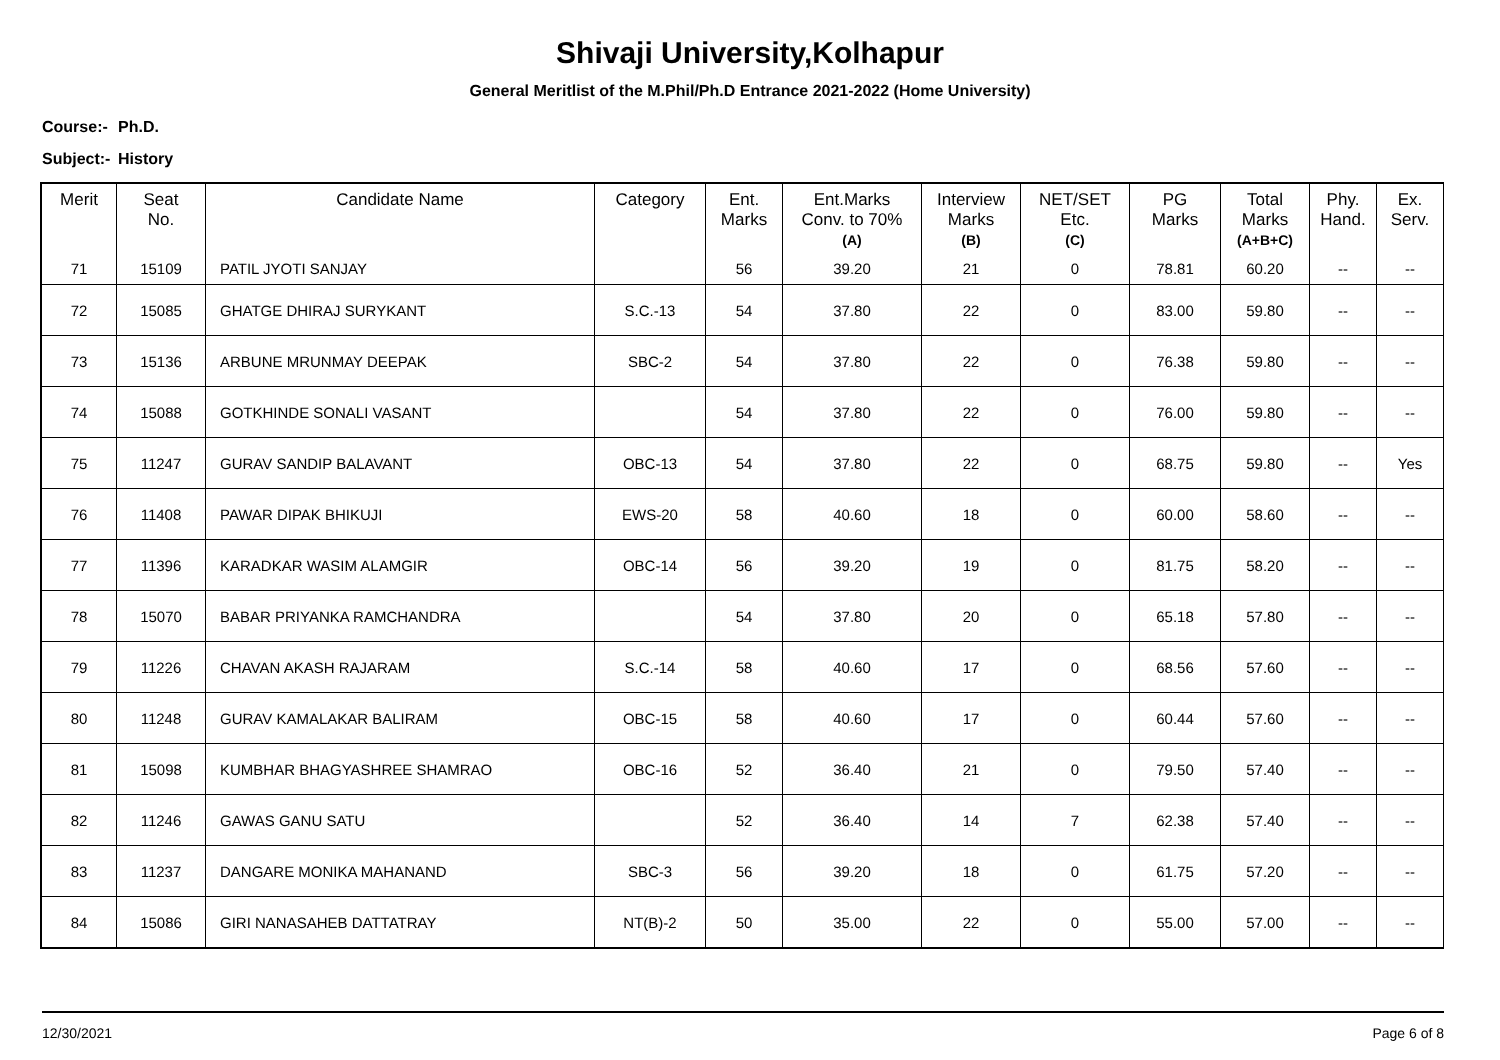Shivaji University,Kolhapur
General Meritlist of the M.Phil/Ph.D Entrance 2021-2022 (Home University)
Course:- Ph.D.
Subject:- History
| Merit | Seat No. | Candidate Name | Category | Ent. Marks | Ent.Marks Conv. to 70% (A) | Interview Marks (B) | NET/SET Etc. (C) | PG Marks | Total Marks (A+B+C) | Phy. Hand. | Ex. Serv. |
| --- | --- | --- | --- | --- | --- | --- | --- | --- | --- | --- | --- |
| 71 | 15109 | PATIL JYOTI SANJAY | | 56 | 39.20 | 21 | 0 | 78.81 | 60.20 | -- | -- |
| 72 | 15085 | GHATGE DHIRAJ SURYKANT | S.C.-13 | 54 | 37.80 | 22 | 0 | 83.00 | 59.80 | -- | -- |
| 73 | 15136 | ARBUNE MRUNMAY DEEPAK | SBC-2 | 54 | 37.80 | 22 | 0 | 76.38 | 59.80 | -- | -- |
| 74 | 15088 | GOTKHINDE SONALI VASANT | | 54 | 37.80 | 22 | 0 | 76.00 | 59.80 | -- | -- |
| 75 | 11247 | GURAV SANDIP BALAVANT | OBC-13 | 54 | 37.80 | 22 | 0 | 68.75 | 59.80 | -- | Yes |
| 76 | 11408 | PAWAR DIPAK BHIKUJI | EWS-20 | 58 | 40.60 | 18 | 0 | 60.00 | 58.60 | -- | -- |
| 77 | 11396 | KARADKAR WASIM ALAMGIR | OBC-14 | 56 | 39.20 | 19 | 0 | 81.75 | 58.20 | -- | -- |
| 78 | 15070 | BABAR PRIYANKA RAMCHANDRA | | 54 | 37.80 | 20 | 0 | 65.18 | 57.80 | -- | -- |
| 79 | 11226 | CHAVAN AKASH RAJARAM | S.C.-14 | 58 | 40.60 | 17 | 0 | 68.56 | 57.60 | -- | -- |
| 80 | 11248 | GURAV KAMALAKAR BALIRAM | OBC-15 | 58 | 40.60 | 17 | 0 | 60.44 | 57.60 | -- | -- |
| 81 | 15098 | KUMBHAR BHAGYASHREE SHAMRAO | OBC-16 | 52 | 36.40 | 21 | 0 | 79.50 | 57.40 | -- | -- |
| 82 | 11246 | GAWAS GANU SATU | | 52 | 36.40 | 14 | 7 | 62.38 | 57.40 | -- | -- |
| 83 | 11237 | DANGARE MONIKA MAHANAND | SBC-3 | 56 | 39.20 | 18 | 0 | 61.75 | 57.20 | -- | -- |
| 84 | 15086 | GIRI NANASAHEB DATTATRAY | NT(B)-2 | 50 | 35.00 | 22 | 0 | 55.00 | 57.00 | -- | -- |
12/30/2021 Page 6 of 8